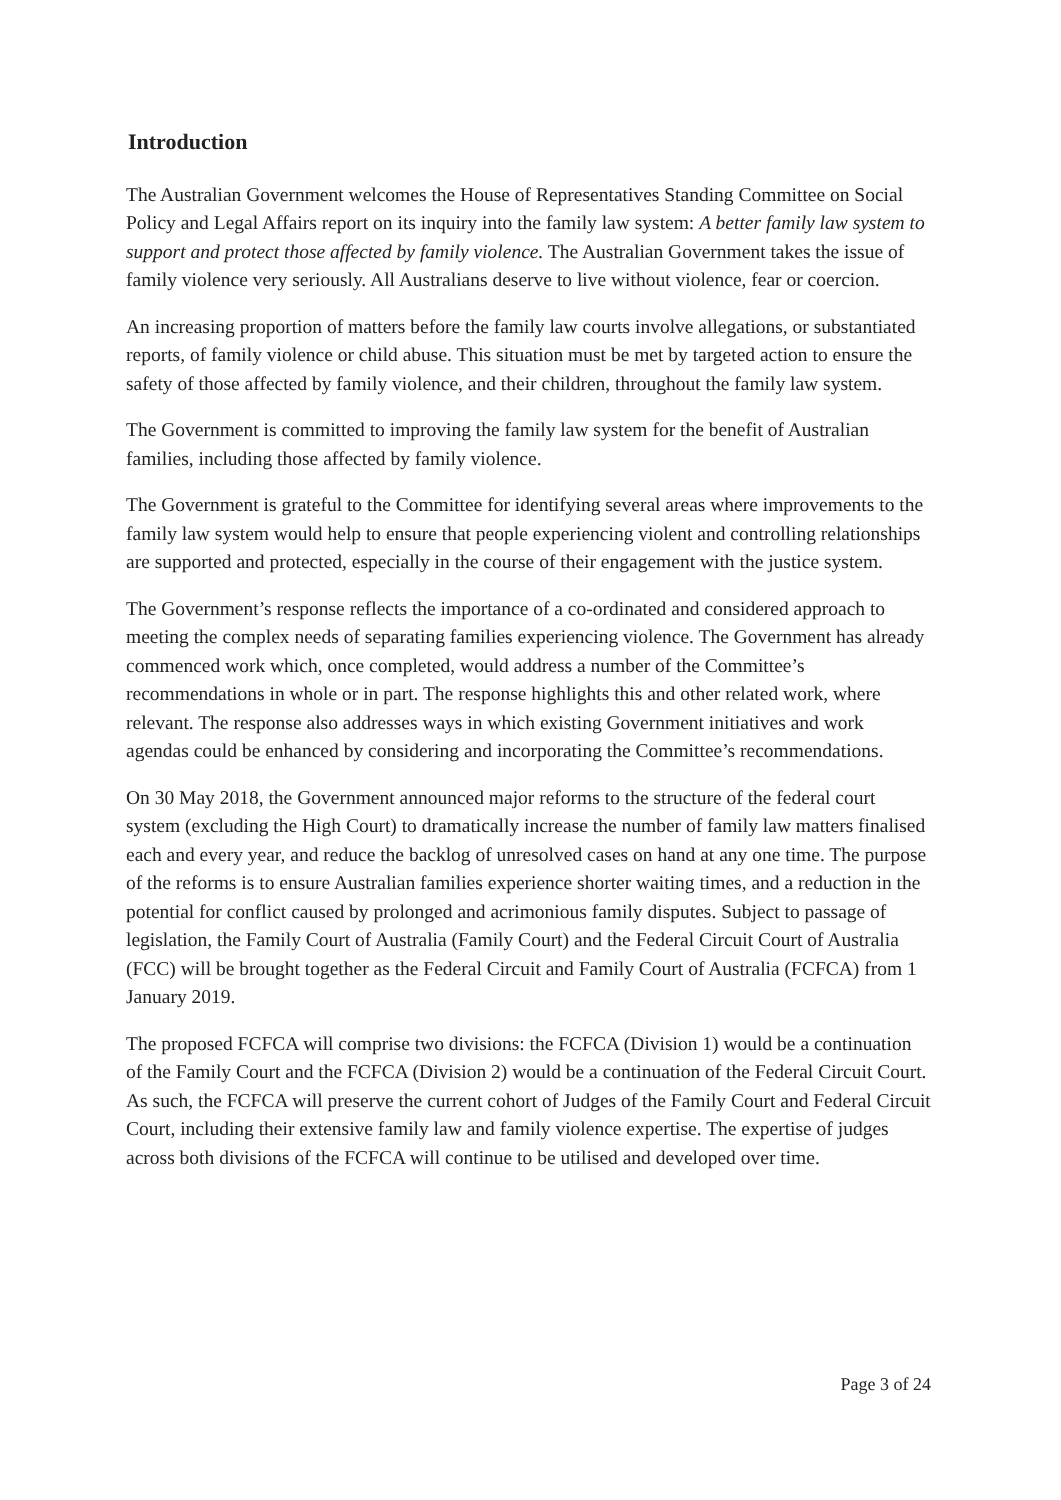Introduction
The Australian Government welcomes the House of Representatives Standing Committee on Social Policy and Legal Affairs report on its inquiry into the family law system: A better family law system to support and protect those affected by family violence. The Australian Government takes the issue of family violence very seriously. All Australians deserve to live without violence, fear or coercion.
An increasing proportion of matters before the family law courts involve allegations, or substantiated reports, of family violence or child abuse. This situation must be met by targeted action to ensure the safety of those affected by family violence, and their children, throughout the family law system.
The Government is committed to improving the family law system for the benefit of Australian families, including those affected by family violence.
The Government is grateful to the Committee for identifying several areas where improvements to the family law system would help to ensure that people experiencing violent and controlling relationships are supported and protected, especially in the course of their engagement with the justice system.
The Government’s response reflects the importance of a co-ordinated and considered approach to meeting the complex needs of separating families experiencing violence. The Government has already commenced work which, once completed, would address a number of the Committee’s recommendations in whole or in part. The response highlights this and other related work, where relevant. The response also addresses ways in which existing Government initiatives and work agendas could be enhanced by considering and incorporating the Committee’s recommendations.
On 30 May 2018, the Government announced major reforms to the structure of the federal court system (excluding the High Court) to dramatically increase the number of family law matters finalised each and every year, and reduce the backlog of unresolved cases on hand at any one time. The purpose of the reforms is to ensure Australian families experience shorter waiting times, and a reduction in the potential for conflict caused by prolonged and acrimonious family disputes. Subject to passage of legislation, the Family Court of Australia (Family Court) and the Federal Circuit Court of Australia (FCC) will be brought together as the Federal Circuit and Family Court of Australia (FCFCA) from 1 January 2019.
The proposed FCFCA will comprise two divisions: the FCFCA (Division 1) would be a continuation of the Family Court and the FCFCA (Division 2) would be a continuation of the Federal Circuit Court. As such, the FCFCA will preserve the current cohort of Judges of the Family Court and Federal Circuit Court, including their extensive family law and family violence expertise. The expertise of judges across both divisions of the FCFCA will continue to be utilised and developed over time.
Page 3 of 24